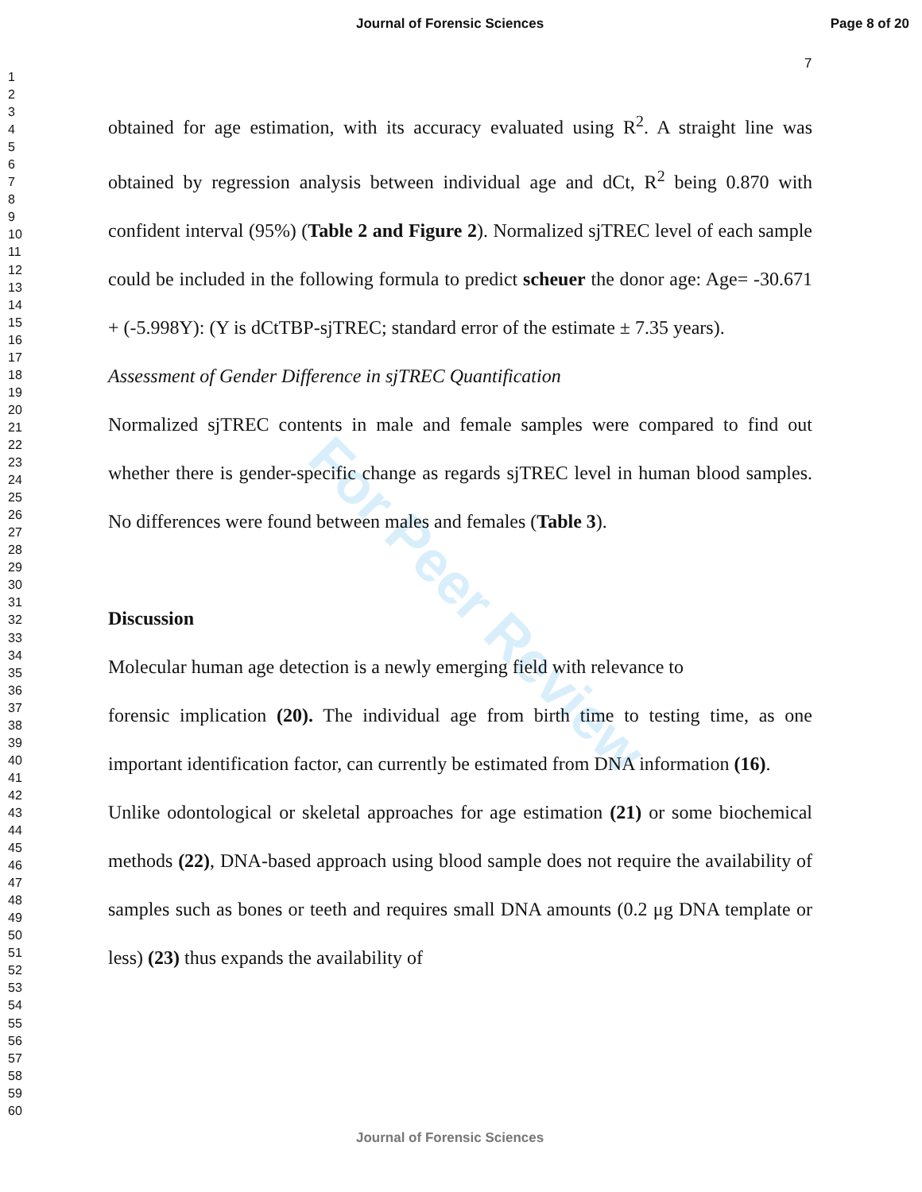Journal of Forensic Sciences Page 8 of 20
7
1
2
3
4
5
6
7
8
9
10
11
12
13
14
15
16
17
18
19
20
21
22
23
24
25
26
27
28
29
30
31
32
33
34
35
36
37
38
39
40
41
42
43
44
45
46
47
48
49
50
51
52
53
54
55
56
57
58
59
60
For Peer Review
obtained for age estimation, with its accuracy evaluated using R<sup>2</sup>. A straight line was obtained by regression analysis between individual age and dCt, R<sup>2</sup> being 0.870 with confident interval (95%) (Table 2 and Figure 2). Normalized sjTREC level of each sample could be included in the following formula to predict scheuer the donor age: Age= -30.671 + (-5.998Y): (Y is dCtTBP-sjTREC; standard error of the estimate ± 7.35 years).
Assessment of Gender Difference in sjTREC Quantification
Normalized sjTREC contents in male and female samples were compared to find out whether there is gender-specific change as regards sjTREC level in human blood samples. No differences were found between males and females (Table 3).
Discussion
Molecular human age detection is a newly emerging field with relevance to
forensic implication (20). The individual age from birth time to testing time, as one important identification factor, can currently be estimated from DNA information (16).
Unlike odontological or skeletal approaches for age estimation (21) or some biochemical methods (22), DNA-based approach using blood sample does not require the availability of samples such as bones or teeth and requires small DNA amounts (0.2 μg DNA template or less) (23) thus expands the availability of
Journal of Forensic Sciences